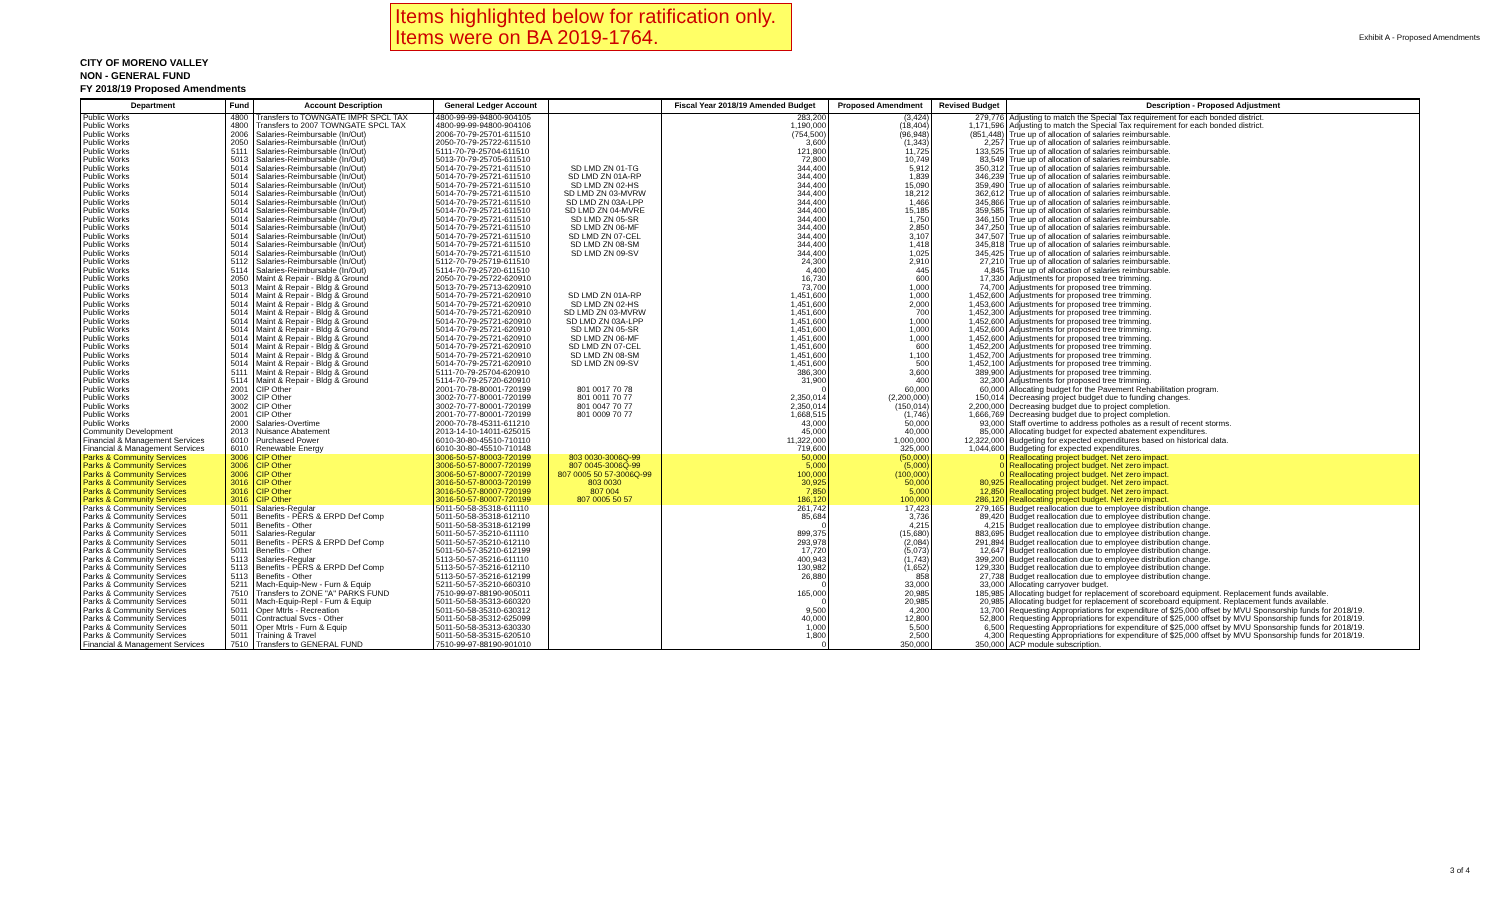Items highlighted below for ratification only. Items were on BA 2019-1764.
Exhibit A - Proposed Amendments
CITY OF MORENO VALLEY
NON - GENERAL FUND
FY 2018/19 Proposed Amendments
| Department | Fund | Account Description | General Ledger Account | | Fiscal Year 2018/19 Amended Budget | Proposed Amendment | Revised Budget | Description - Proposed Adjustment |
| --- | --- | --- | --- | --- | --- | --- | --- | --- |
| Public Works | 4800 | Transfers to TOWNGATE IMPR SPCL TAX | 4800-99-99-94800-904105 | | 283,200 | (3,424) | 279,776 | Adjusting to match the Special Tax requirement for each bonded district. |
| Public Works | 4800 | Transfers to 2007 TOWNGATE SPCL TAX | 4800-99-99-94800-904106 | | 1,190,000 | (18,404) | 1,171,596 | Adjusting to match the Special Tax requirement for each bonded district. |
| Public Works | 2006 | Salaries-Reimbursable (In/Out) | 2006-70-79-25701-611510 | | (754,500) | (96,948) | (851,448) | True up of allocation of salaries reimbursable. |
| Public Works | 2050 | Salaries-Reimbursable (In/Out) | 2050-70-79-25722-611510 | | 3,600 | (1,343) | 2,257 | True up of allocation of salaries reimbursable. |
| Public Works | 5111 | Salaries-Reimbursable (In/Out) | 5111-70-79-25704-611510 | | 121,800 | 11,725 | 133,525 | True up of allocation of salaries reimbursable. |
| Public Works | 5013 | Salaries-Reimbursable (In/Out) | 5013-70-79-25705-611510 | | 72,800 | 10,749 | 83,549 | True up of allocation of salaries reimbursable. |
| Public Works | 5014 | Salaries-Reimbursable (In/Out) | 5014-70-79-25721-611510 | SD LMD ZN 01-TG | 344,400 | 5,912 | 350,312 | True up of allocation of salaries reimbursable. |
| Public Works | 5014 | Salaries-Reimbursable (In/Out) | 5014-70-79-25721-611510 | SD LMD ZN 01A-RP | 344,400 | 1,839 | 346,239 | True up of allocation of salaries reimbursable. |
| Public Works | 5014 | Salaries-Reimbursable (In/Out) | 5014-70-79-25721-611510 | SD LMD ZN 02-HS | 344,400 | 15,090 | 359,490 | True up of allocation of salaries reimbursable. |
| Public Works | 5014 | Salaries-Reimbursable (In/Out) | 5014-70-79-25721-611510 | SD LMD ZN 03-MVRW | 344,400 | 18,212 | 362,612 | True up of allocation of salaries reimbursable. |
| Public Works | 5014 | Salaries-Reimbursable (In/Out) | 5014-70-79-25721-611510 | SD LMD ZN 03A-LPP | 344,400 | 1,466 | 345,866 | True up of allocation of salaries reimbursable. |
| Public Works | 5014 | Salaries-Reimbursable (In/Out) | 5014-70-79-25721-611510 | SD LMD ZN 04-MVRE | 344,400 | 15,185 | 359,585 | True up of allocation of salaries reimbursable. |
| Public Works | 5014 | Salaries-Reimbursable (In/Out) | 5014-70-79-25721-611510 | SD LMD ZN 05-SR | 344,400 | 1,750 | 346,150 | True up of allocation of salaries reimbursable. |
| Public Works | 5014 | Salaries-Reimbursable (In/Out) | 5014-70-79-25721-611510 | SD LMD ZN 06-MF | 344,400 | 2,850 | 347,250 | True up of allocation of salaries reimbursable. |
| Public Works | 5014 | Salaries-Reimbursable (In/Out) | 5014-70-79-25721-611510 | SD LMD ZN 07-CEL | 344,400 | 3,107 | 347,507 | True up of allocation of salaries reimbursable. |
| Public Works | 5014 | Salaries-Reimbursable (In/Out) | 5014-70-79-25721-611510 | SD LMD ZN 08-SM | 344,400 | 1,418 | 345,818 | True up of allocation of salaries reimbursable. |
| Public Works | 5014 | Salaries-Reimbursable (In/Out) | 5014-70-79-25721-611510 | SD LMD ZN 09-SV | 344,400 | 1,025 | 345,425 | True up of allocation of salaries reimbursable. |
| Public Works | 5112 | Salaries-Reimbursable (In/Out) | 5112-70-79-25719-611510 | | 24,300 | 2,910 | 27,210 | True up of allocation of salaries reimbursable. |
| Public Works | 5114 | Salaries-Reimbursable (In/Out) | 5114-70-79-25720-611510 | | 4,400 | 445 | 4,845 | True up of allocation of salaries reimbursable. |
| Public Works | 2050 | Maint & Repair - Bldg & Ground | 2050-70-79-25722-620910 | | 16,730 | 600 | 17,330 | Adjustments for proposed tree trimming. |
| Public Works | 5013 | Maint & Repair - Bldg & Ground | 5013-70-79-25713-620910 | | 73,700 | 1,000 | 74,700 | Adjustments for proposed tree trimming. |
| Public Works | 5014 | Maint & Repair - Bldg & Ground | 5014-70-79-25721-620910 | SD LMD ZN 01A-RP | 1,451,600 | 1,000 | 1,452,600 | Adjustments for proposed tree trimming. |
| Public Works | 5014 | Maint & Repair - Bldg & Ground | 5014-70-79-25721-620910 | SD LMD ZN 02-HS | 1,451,600 | 2,000 | 1,453,600 | Adjustments for proposed tree trimming. |
| Public Works | 5014 | Maint & Repair - Bldg & Ground | 5014-70-79-25721-620910 | SD LMD ZN 03-MVRW | 1,451,600 | 700 | 1,452,300 | Adjustments for proposed tree trimming. |
| Public Works | 5014 | Maint & Repair - Bldg & Ground | 5014-70-79-25721-620910 | SD LMD ZN 03A-LPP | 1,451,600 | 1,000 | 1,452,600 | Adjustments for proposed tree trimming. |
| Public Works | 5014 | Maint & Repair - Bldg & Ground | 5014-70-79-25721-620910 | SD LMD ZN 05-SR | 1,451,600 | 1,000 | 1,452,600 | Adjustments for proposed tree trimming. |
| Public Works | 5014 | Maint & Repair - Bldg & Ground | 5014-70-79-25721-620910 | SD LMD ZN 06-MF | 1,451,600 | 1,000 | 1,452,600 | Adjustments for proposed tree trimming. |
| Public Works | 5014 | Maint & Repair - Bldg & Ground | 5014-70-79-25721-620910 | SD LMD ZN 07-CEL | 1,451,600 | 600 | 1,452,200 | Adjustments for proposed tree trimming. |
| Public Works | 5014 | Maint & Repair - Bldg & Ground | 5014-70-79-25721-620910 | SD LMD ZN 08-SM | 1,451,600 | 1,100 | 1,452,700 | Adjustments for proposed tree trimming. |
| Public Works | 5014 | Maint & Repair - Bldg & Ground | 5014-70-79-25721-620910 | SD LMD ZN 09-SV | 1,451,600 | 500 | 1,452,100 | Adjustments for proposed tree trimming. |
| Public Works | 5111 | Maint & Repair - Bldg & Ground | 5111-70-79-25704-620910 | | 386,300 | 3,600 | 389,900 | Adjustments for proposed tree trimming. |
| Public Works | 5114 | Maint & Repair - Bldg & Ground | 5114-70-79-25720-620910 | | 31,900 | 400 | 32,300 | Adjustments for proposed tree trimming. |
| Public Works | 2001 | CIP Other | 2001-70-78-80001-720199 | 801 0017 70 78 | 0 | 60,000 | 60,000 | Allocating budget for the Pavement Rehabilitation program. |
| Public Works | 3002 | CIP Other | 3002-70-77-80001-720199 | 801 0011 70 77 | 2,350,014 | (2,200,000) | 150,014 | Decreasing project budget due to funding changes. |
| Public Works | 3002 | CIP Other | 3002-70-77-80001-720199 | 801 0047 70 77 | 2,350,014 | (150,014) | 2,200,000 | Decreasing budget due to project completion. |
| Public Works | 2001 | CIP Other | 2001-70-77-80001-720199 | 801 0009 70 77 | 1,668,515 | (1,746) | 1,666,769 | Decreasing budget due to project completion. |
| Public Works | 2000 | Salaries-Overtime | 2000-70-78-45311-611210 | | 43,000 | 50,000 | 93,000 | Staff overtime to address potholes as a result of recent storms. |
| Community Development | 2013 | Nuisance Abatement | 2013-14-10-14011-625015 | | 45,000 | 40,000 | 85,000 | Allocating budget for expected abatement expenditures. |
| Financial & Management Services | 6010 | Purchased Power | 6010-30-80-45510-710110 | | 11,322,000 | 1,000,000 | 12,322,000 | Budgeting for expected expenditures based on historical data. |
| Financial & Management Services | 6010 | Renewable Energy | 6010-30-80-45510-710148 | | 719,600 | 325,000 | 1,044,600 | Budgeting for expected expenditures. |
| Parks & Community Services | 3006 | CIP Other | 3006-50-57-80003-720199 | 803 0030-3006Q-99 | 50,000 | (50,000) | 0 | Reallocating project budget. Net zero impact. |
| Parks & Community Services | 3006 | CIP Other | 3006-50-57-80007-720199 | 807 0045-3006Q-99 | 5,000 | (5,000) | 0 | Reallocating project budget. Net zero impact. |
| Parks & Community Services | 3006 | CIP Other | 3006-50-57-80007-720199 | 807 0005 50 57-3006Q-99 | 100,000 | (100,000) | 0 | Reallocating project budget. Net zero impact. |
| Parks & Community Services | 3016 | CIP Other | 3016-50-57-80003-720199 | 803 0030 | 30,925 | 50,000 | 80,925 | Reallocating project budget. Net zero impact. |
| Parks & Community Services | 3016 | CIP Other | 3016-50-57-80007-720199 | 807 004 | 7,850 | 5,000 | 12,850 | Reallocating project budget. Net zero impact. |
| Parks & Community Services | 3016 | CIP Other | 3016-50-57-80007-720199 | 807 0005 50 57 | 186,120 | 100,000 | 286,120 | Reallocating project budget. Net zero impact. |
| Parks & Community Services | 5011 | Salaries-Regular | 5011-50-58-35318-611110 | | 261,742 | 17,423 | 279,165 | Budget reallocation due to employee distribution change. |
| Parks & Community Services | 5011 | Benefits - PERS & ERPD Def Comp | 5011-50-58-35318-612110 | | 85,684 | 3,736 | 89,420 | Budget reallocation due to employee distribution change. |
| Parks & Community Services | 5011 | Benefits - Other | 5011-50-58-35318-612199 | | 0 | 4,215 | 4,215 | Budget reallocation due to employee distribution change. |
| Parks & Community Services | 5011 | Salaries-Regular | 5011-50-57-35210-611110 | | 899,375 | (15,680) | 883,695 | Budget reallocation due to employee distribution change. |
| Parks & Community Services | 5011 | Benefits - PERS & ERPD Def Comp | 5011-50-57-35210-612110 | | 293,978 | (2,084) | 291,894 | Budget reallocation due to employee distribution change. |
| Parks & Community Services | 5011 | Benefits - Other | 5011-50-57-35210-612199 | | 17,720 | (5,073) | 12,647 | Budget reallocation due to employee distribution change. |
| Parks & Community Services | 5113 | Salaries-Regular | 5113-50-57-35216-611110 | | 400,943 | (1,743) | 399,200 | Budget reallocation due to employee distribution change. |
| Parks & Community Services | 5113 | Benefits - PERS & ERPD Def Comp | 5113-50-57-35216-612110 | | 130,982 | (1,652) | 129,330 | Budget reallocation due to employee distribution change. |
| Parks & Community Services | 5113 | Benefits - Other | 5113-50-57-35216-612199 | | 26,880 | 858 | 27,738 | Budget reallocation due to employee distribution change. |
| Parks & Community Services | 5211 | Mach-Equip-New - Furn & Equip | 5211-50-57-35210-660310 | | 0 | 33,000 | 33,000 | Allocating carryover budget. |
| Parks & Community Services | 7510 | Transfers to ZONE "A" PARKS FUND | 7510-99-97-88190-905011 | | 165,000 | 20,985 | 185,985 | Allocating budget for replacement of scoreboard equipment. Replacement funds available. |
| Parks & Community Services | 5011 | Mach-Equip-Repl - Furn & Equip | 5011-50-58-35313-660320 | | 0 | 20,985 | 20,985 | Allocating budget for replacement of scoreboard equipment. Replacement funds available. |
| Parks & Community Services | 5011 | Oper Mtrls - Recreation | 5011-50-58-35310-630312 | | 9,500 | 4,200 | 13,700 | Requesting Appropriations for expenditure of $25,000 offset by MVU Sponsorship funds for 2018/19. |
| Parks & Community Services | 5011 | Contractual Svcs - Other | 5011-50-58-35312-625099 | | 40,000 | 12,800 | 52,800 | Requesting Appropriations for expenditure of $25,000 offset by MVU Sponsorship funds for 2018/19. |
| Parks & Community Services | 5011 | Oper Mtrls - Furn & Equip | 5011-50-58-35313-630330 | | 1,000 | 5,500 | 6,500 | Requesting Appropriations for expenditure of $25,000 offset by MVU Sponsorship funds for 2018/19. |
| Parks & Community Services | 5011 | Training & Travel | 5011-50-58-35315-620510 | | 1,800 | 2,500 | 4,300 | Requesting Appropriations for expenditure of $25,000 offset by MVU Sponsorship funds for 2018/19. |
| Financial & Management Services | 7510 | Transfers to GENERAL FUND | 7510-99-97-88190-901010 | | 0 | 350,000 | 350,000 | ACP module subscription. |
3 of 4